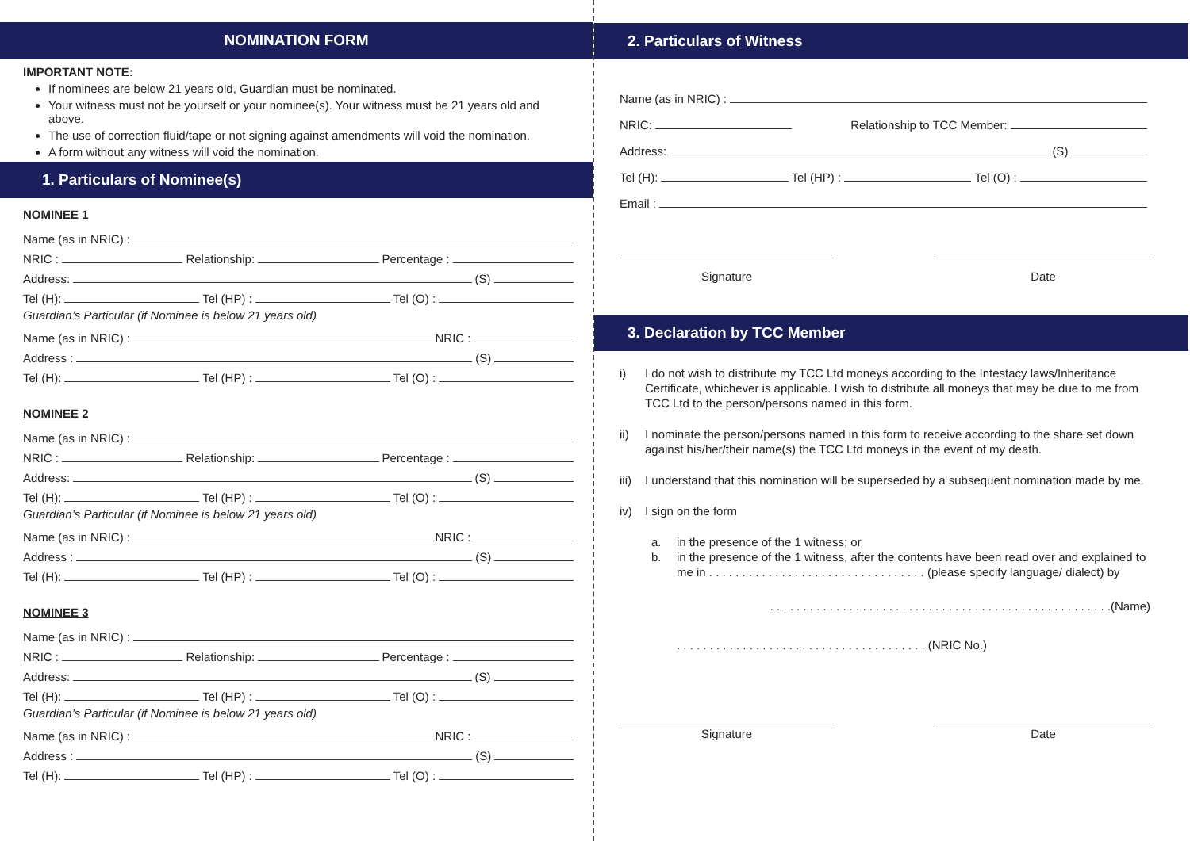NOMINATION FORM
IMPORTANT NOTE:
If nominees are below 21 years old, Guardian must be nominated.
Your witness must not be yourself or your nominee(s). Your witness must be 21 years old and above.
The use of correction fluid/tape or not signing against amendments will void the nomination.
A form without any witness will void the nomination.
1. Particulars of Nominee(s)
NOMINEE 1
Name (as in NRIC) :
NRIC : Relationship: Percentage :
Address: (S)
Tel (H): Tel (HP) : Tel (O) :
Guardian’s Particular (if Nominee is below 21 years old)
Name (as in NRIC) : NRIC :
Address : (S)
Tel (H): Tel (HP) : Tel (O) :
NOMINEE 2
Name (as in NRIC) :
NRIC : Relationship: Percentage :
Address: (S)
Tel (H): Tel (HP) : Tel (O) :
Guardian’s Particular (if Nominee is below 21 years old)
Name (as in NRIC) : NRIC :
Address : (S)
Tel (H): Tel (HP) : Tel (O) :
NOMINEE 3
Name (as in NRIC) :
NRIC : Relationship: Percentage :
Address: (S)
Tel (H): Tel (HP) : Tel (O) :
Guardian’s Particular (if Nominee is below 21 years old)
Name (as in NRIC) : NRIC :
Address : (S)
Tel (H): Tel (HP) : Tel (O) :
2. Particulars of Witness
Name (as in NRIC) :
NRIC: Relationship to TCC Member:
Address: (S)
Tel (H): Tel (HP) : Tel (O) :
Email :
Signature Date
3. Declaration by TCC Member
i) I do not wish to distribute my TCC Ltd moneys according to the Intestacy laws/Inheritance Certificate, whichever is applicable. I wish to distribute all moneys that may be due to me from TCC Ltd to the person/persons named in this form.
ii) I nominate the person/persons named in this form to receive according to the share set down against his/her/their name(s) the TCC Ltd moneys in the event of my death.
iii)
I understand that this nomination will be superseded by a subsequent nomination made by me.
iv) I sign on the form
a. in the presence of the 1 witness; or
b. in the presence of the 1 witness, after the contents have been read over and explained to me in . . . . . . . . . . . . . . . . . . . . . . . . . . . . . . . . . (please specify language/ dialect) by
. . . . . . . . . . . . . . . . . . . . . . . . . . . . . . . . . . . . . . . . . . . . . . . . . . . .(Name)
. . . . . . . . . . . . . . . . . . . . . . . . . . . . . . . . . . . . . . (NRIC No.)
Signature Date